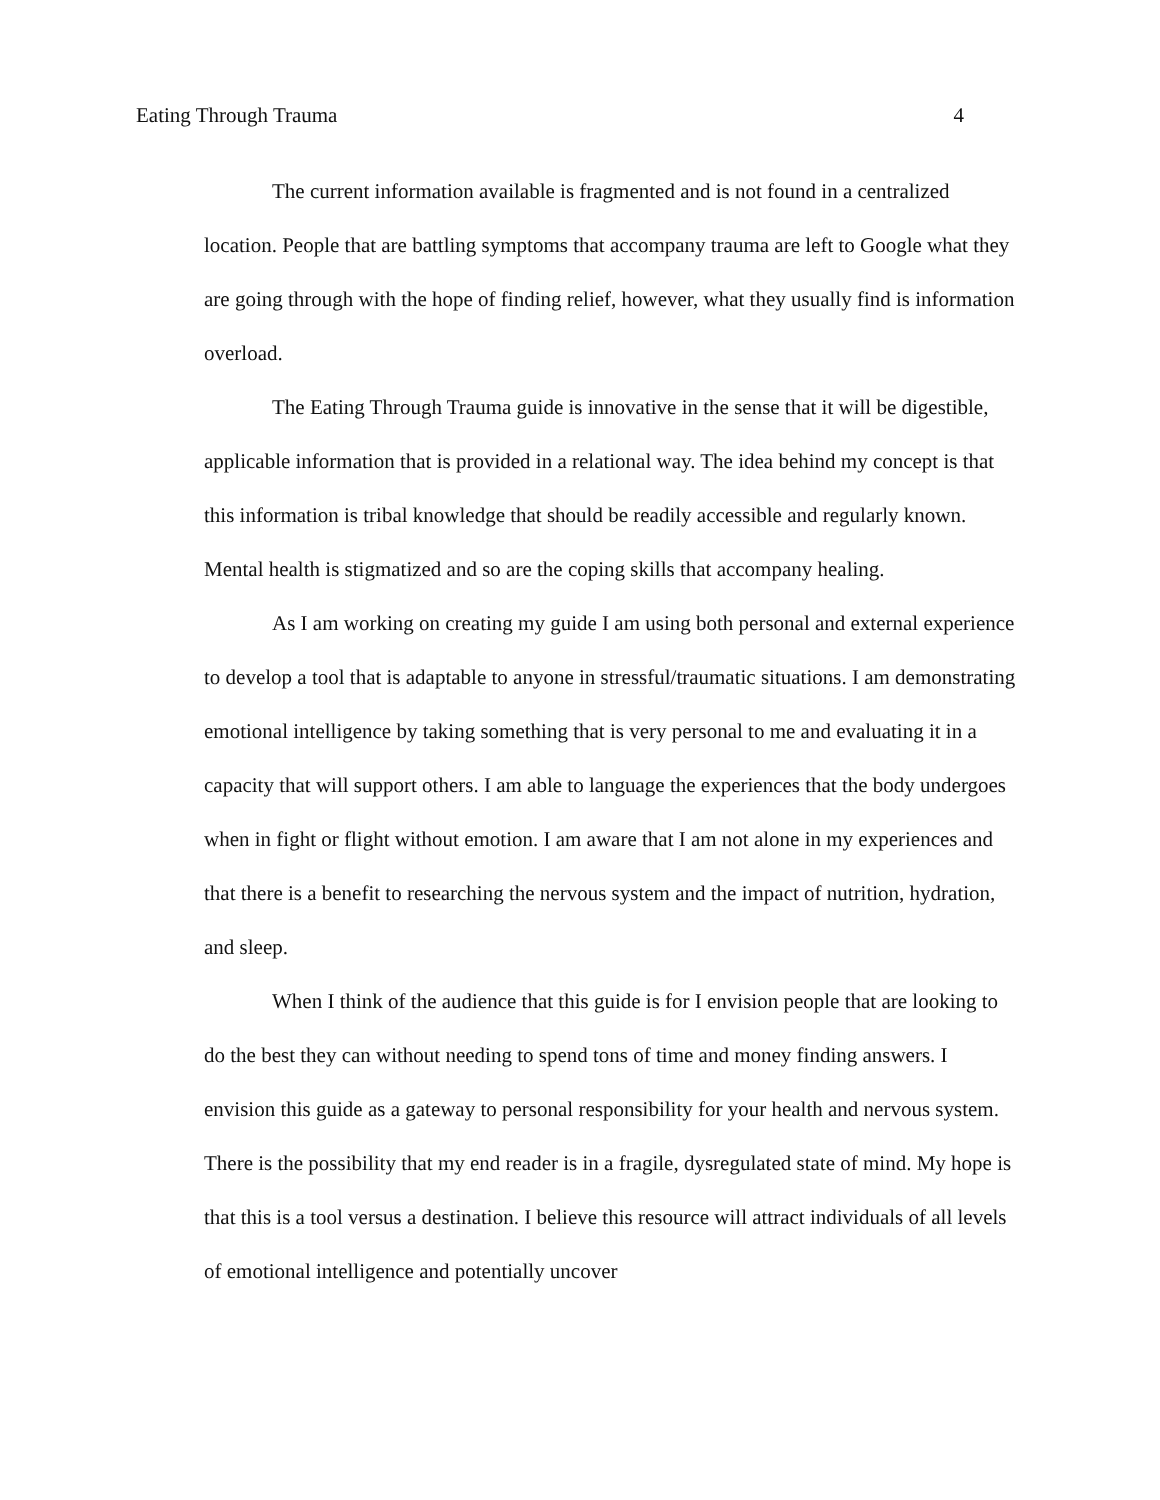Eating Through Trauma 4
The current information available is fragmented and is not found in a centralized location. People that are battling symptoms that accompany trauma are left to Google what they are going through with the hope of finding relief, however, what they usually find is information overload.
The Eating Through Trauma guide is innovative in the sense that it will be digestible, applicable information that is provided in a relational way. The idea behind my concept is that this information is tribal knowledge that should be readily accessible and regularly known. Mental health is stigmatized and so are the coping skills that accompany healing.
As I am working on creating my guide I am using both personal and external experience to develop a tool that is adaptable to anyone in stressful/traumatic situations. I am demonstrating emotional intelligence by taking something that is very personal to me and evaluating it in a capacity that will support others. I am able to language the experiences that the body undergoes when in fight or flight without emotion. I am aware that I am not alone in my experiences and that there is a benefit to researching the nervous system and the impact of nutrition, hydration, and sleep.
When I think of the audience that this guide is for I envision people that are looking to do the best they can without needing to spend tons of time and money finding answers. I envision this guide as a gateway to personal responsibility for your health and nervous system. There is the possibility that my end reader is in a fragile, dysregulated state of mind. My hope is that this is a tool versus a destination. I believe this resource will attract individuals of all levels of emotional intelligence and potentially uncover